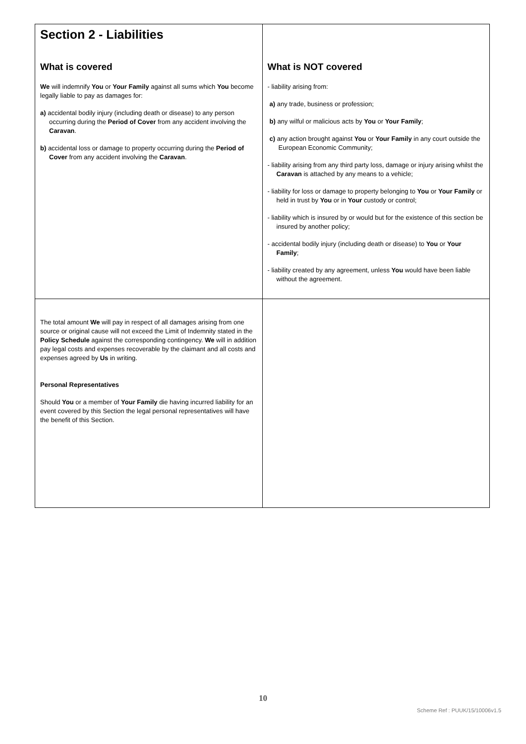| Section 2 - Liabilities What is covered We will indemnify You or Your Family against all sums which You become legally liable to pay as damages for: a) accidental bodily injury (including death or disease) to any person occurring during the Period of Cover from any accident involving the Caravan . b) accidental loss or damage to property occurring during the Period of Cover from any accident involving the Caravan . | What is NOT covered - liability arising from: a) any trade, business or profession; b) any wilful or malicious acts by You or Your Family ; c) any action brought against You or Your Family in any court outside the European Economic Community; - liability arising from any third party loss, damage or injury arising whilst the Caravan is attached by any means to a vehicle; - liability for loss or damage to property belonging to You or Your Family or held in trust by You or in Your custody or control; - liability which is insured by or would but for the existence of this section be insured by another policy; - accidental bodily injury (including death or disease) to You or Your Family ; - liability created by any agreement, unless You would have been liable without the agreement. |
| The total amount We will pay in respect of all damages arising from one source or original cause will not exceed the Limit of Indemnity stated in the Policy Schedule against the corresponding contingency. We will in addition pay legal costs and expenses recoverable by the claimant and all costs and expenses agreed by Us in writing. Personal Representatives Should You or a member of Your Family die having incurred liability for an event covered by this Section the legal personal representatives will have the benefit of this Section. | |
10
Scheme Ref : PUUK/15/10006v1.5